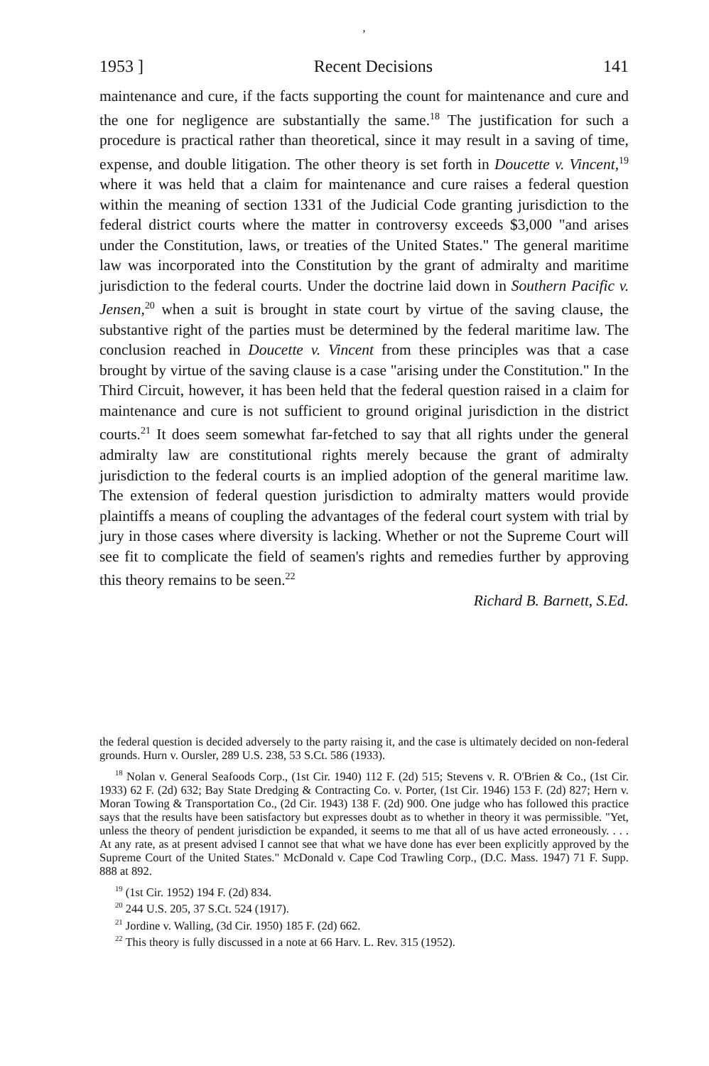,
1953 ] Recent Decisions 141
maintenance and cure, if the facts supporting the count for maintenance and cure and the one for negligence are substantially the same.<sup>18</sup> The justification for such a procedure is practical rather than theoretical, since it may result in a saving of time, expense, and double litigation. The other theory is set forth in Doucette v. Vincent,<sup>19</sup> where it was held that a claim for maintenance and cure raises a federal question within the meaning of section 1331 of the Judicial Code granting jurisdiction to the federal district courts where the matter in controversy exceeds $3,000 "and arises under the Constitution, laws, or treaties of the United States." The general maritime law was incorporated into the Constitution by the grant of admiralty and maritime jurisdiction to the federal courts. Under the doctrine laid down in Southern Pacific v. Jensen,<sup>20</sup> when a suit is brought in state court by virtue of the saving clause, the substantive right of the parties must be determined by the federal maritime law. The conclusion reached in Doucette v. Vincent from these principles was that a case brought by virtue of the saving clause is a case "arising under the Constitution." In the Third Circuit, however, it has been held that the federal question raised in a claim for maintenance and cure is not sufficient to ground original jurisdiction in the district courts.<sup>21</sup> It does seem somewhat far-fetched to say that all rights under the general admiralty law are constitutional rights merely because the grant of admiralty jurisdiction to the federal courts is an implied adoption of the general maritime law. The extension of federal question jurisdiction to admiralty matters would provide plaintiffs a means of coupling the advantages of the federal court system with trial by jury in those cases where diversity is lacking. Whether or not the Supreme Court will see fit to complicate the field of seamen's rights and remedies further by approving this theory remains to be seen.<sup>22</sup>
Richard B. Barnett, S.Ed.
the federal question is decided adversely to the party raising it, and the case is ultimately decided on non-federal grounds. Hurn v. Oursler, 289 U.S. 238, 53 S.Ct. 586 (1933).
<sup>18</sup> Nolan v. General Seafoods Corp., (1st Cir. 1940) 112 F. (2d) 515; Stevens v. R. O'Brien & Co., (1st Cir. 1933) 62 F. (2d) 632; Bay State Dredging & Contracting Co. v. Porter, (1st Cir. 1946) 153 F. (2d) 827; Hern v. Moran Towing & Transportation Co., (2d Cir. 1943) 138 F. (2d) 900. One judge who has followed this practice says that the results have been satisfactory but expresses doubt as to whether in theory it was permissible. "Yet, unless the theory of pendent jurisdiction be expanded, it seems to me that all of us have acted erroneously. . . . At any rate, as at present advised I cannot see that what we have done has ever been explicitly approved by the Supreme Court of the United States." McDonald v. Cape Cod Trawling Corp., (D.C. Mass. 1947) 71 F. Supp. 888 at 892.
<sup>19</sup> (1st Cir. 1952) 194 F. (2d) 834.
<sup>20</sup> 244 U.S. 205, 37 S.Ct. 524 (1917).
<sup>21</sup> Jordine v. Walling, (3d Cir. 1950) 185 F. (2d) 662.
<sup>22</sup> This theory is fully discussed in a note at 66 Harv. L. Rev. 315 (1952).